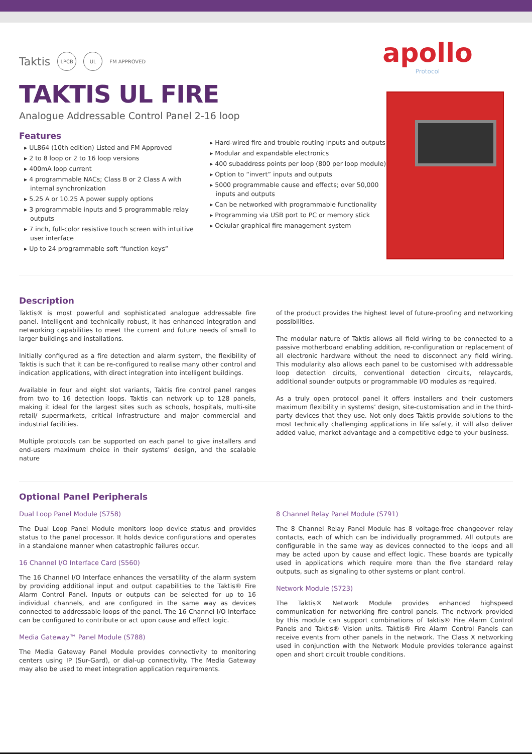Taktis LPCB UL FM APPROVED
apollo
Protocol
TAKTIS UL FIRE
Analogue Addressable Control Panel 2-16 loop
Features
▸ UL864 (10th edition) Listed and FM Approved
▸ 2 to 8 loop or 2 to 16 loop versions
▸ 400mA loop current
▸ 4 programmable NACs; Class B or 2 Class A with internal synchronization
▸ 5.25 A or 10.25 A power supply options
▸ 3 programmable inputs and 5 programmable relay outputs
▸ 7 inch, full-color resistive touch screen with intuitive user interface
▸ Up to 24 programmable soft “function keys”
▸ Hard-wired fire and trouble routing inputs and outputs
▸ Modular and expandable electronics
▸ 400 subaddress points per loop (800 per loop module)
▸ Option to “invert” inputs and outputs
▸ 5000 programmable cause and effects; over 50,000 inputs and outputs
▸ Can be networked with programmable functionality
▸ Programming via USB port to PC or memory stick
▸ Ockular graphical fire management system
Description
Taktis® is most powerful and sophisticated analogue addressable fire panel. Intelligent and technically robust, it has enhanced integration and networking capabilities to meet the current and future needs of small to larger buildings and installations.
Initially configured as a fire detection and alarm system, the flexibility of Taktis is such that it can be re-configured to realise many other control and indication applications, with direct integration into intelligent buildings.
Available in four and eight slot variants, Taktis fire control panel ranges from two to 16 detection loops. Taktis can network up to 128 panels, making it ideal for the largest sites such as schools, hospitals, multi-site retail/ supermarkets, critical infrastructure and major commercial and industrial facilities.
Multiple protocols can be supported on each panel to give installers and end-users maximum choice in their systems’ design, and the scalable nature
of the product provides the highest level of future-proofing and networking possibilities.
The modular nature of Taktis allows all field wiring to be connected to a passive motherboard enabling addition, re-configuration or replacement of all electronic hardware without the need to disconnect any field wiring. This modularity also allows each panel to be customised with addressable loop detection circuits, conventional detection circuits, relaycards, additional sounder outputs or programmable I/O modules as required.
As a truly open protocol panel it offers installers and their customers maximum flexibility in systems’ design, site-customisation and in the third-party devices that they use. Not only does Taktis provide solutions to the most technically challenging applications in life safety, it will also deliver added value, market advantage and a competitive edge to your business.
Optional Panel Peripherals
Dual Loop Panel Module (S758)
The Dual Loop Panel Module monitors loop device status and provides status to the panel processor. It holds device configurations and operates in a standalone manner when catastrophic failures occur.
16 Channel I/O Interface Card (S560)
The 16 Channel I/O Interface enhances the versatility of the alarm system by providing additional input and output capabilities to the Taktis® Fire Alarm Control Panel. Inputs or outputs can be selected for up to 16 individual channels, and are configured in the same way as devices connected to addressable loops of the panel. The 16 Channel I/O Interface can be configured to contribute or act upon cause and effect logic.
Media Gateway™ Panel Module (S788)
The Media Gateway Panel Module provides connectivity to monitoring centers using IP (Sur-Gard), or dial-up connectivity. The Media Gateway may also be used to meet integration application requirements.
8 Channel Relay Panel Module (S791)
The 8 Channel Relay Panel Module has 8 voltage-free changeover relay contacts, each of which can be individually programmed. All outputs are configurable in the same way as devices connected to the loops and all may be acted upon by cause and effect logic. These boards are typically used in applications which require more than the five standard relay outputs, such as signaling to other systems or plant control.
Network Module (S723)
The Taktis® Network Module provides enhanced highspeed communication for networking fire control panels. The network provided by this module can support combinations of Taktis® Fire Alarm Control Panels and Taktis® Vision units. Taktis® Fire Alarm Control Panels can receive events from other panels in the network. The Class X networking used in conjunction with the Network Module provides tolerance against open and short circuit trouble conditions.